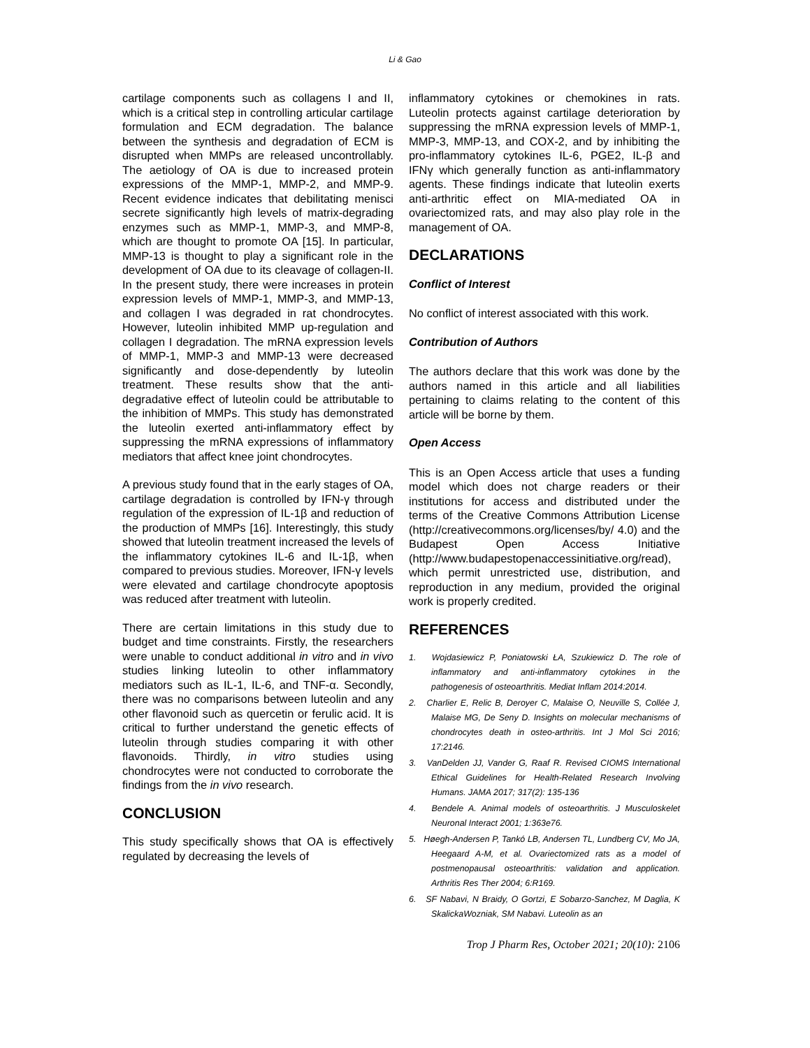Li & Gao
cartilage components such as collagens I and II, which is a critical step in controlling articular cartilage formulation and ECM degradation. The balance between the synthesis and degradation of ECM is disrupted when MMPs are released uncontrollably. The aetiology of OA is due to increased protein expressions of the MMP-1, MMP-2, and MMP-9. Recent evidence indicates that debilitating menisci secrete significantly high levels of matrix-degrading enzymes such as MMP-1, MMP-3, and MMP-8, which are thought to promote OA [15]. In particular, MMP-13 is thought to play a significant role in the development of OA due to its cleavage of collagen-II. In the present study, there were increases in protein expression levels of MMP-1, MMP-3, and MMP-13, and collagen I was degraded in rat chondrocytes. However, luteolin inhibited MMP up-regulation and collagen I degradation. The mRNA expression levels of MMP-1, MMP-3 and MMP-13 were decreased significantly and dose-dependently by luteolin treatment. These results show that the anti-degradative effect of luteolin could be attributable to the inhibition of MMPs. This study has demonstrated the luteolin exerted anti-inflammatory effect by suppressing the mRNA expressions of inflammatory mediators that affect knee joint chondrocytes.
A previous study found that in the early stages of OA, cartilage degradation is controlled by IFN-γ through regulation of the expression of IL-1β and reduction of the production of MMPs [16]. Interestingly, this study showed that luteolin treatment increased the levels of the inflammatory cytokines IL-6 and IL-1β, when compared to previous studies. Moreover, IFN-γ levels were elevated and cartilage chondrocyte apoptosis was reduced after treatment with luteolin.
There are certain limitations in this study due to budget and time constraints. Firstly, the researchers were unable to conduct additional in vitro and in vivo studies linking luteolin to other inflammatory mediators such as IL-1, IL-6, and TNF-α. Secondly, there was no comparisons between luteolin and any other flavonoid such as quercetin or ferulic acid. It is critical to further understand the genetic effects of luteolin through studies comparing it with other flavonoids. Thirdly, in vitro studies using chondrocytes were not conducted to corroborate the findings from the in vivo research.
CONCLUSION
This study specifically shows that OA is effectively regulated by decreasing the levels of
inflammatory cytokines or chemokines in rats. Luteolin protects against cartilage deterioration by suppressing the mRNA expression levels of MMP-1, MMP-3, MMP-13, and COX-2, and by inhibiting the pro-inflammatory cytokines IL-6, PGE2, IL-β and IFNγ which generally function as anti-inflammatory agents. These findings indicate that luteolin exerts anti-arthritic effect on MIA-mediated OA in ovariectomized rats, and may also play role in the management of OA.
DECLARATIONS
Conflict of Interest
No conflict of interest associated with this work.
Contribution of Authors
The authors declare that this work was done by the authors named in this article and all liabilities pertaining to claims relating to the content of this article will be borne by them.
Open Access
This is an Open Access article that uses a funding model which does not charge readers or their institutions for access and distributed under the terms of the Creative Commons Attribution License (http://creativecommons.org/licenses/by/ 4.0) and the Budapest Open Access Initiative (http://www.budapestopenaccessinitiative.org/read), which permit unrestricted use, distribution, and reproduction in any medium, provided the original work is properly credited.
REFERENCES
1. Wojdasiewicz P, Poniatowski ŁA, Szukiewicz D. The role of inflammatory and anti-inflammatory cytokines in the pathogenesis of osteoarthritis. Mediat Inflam 2014:2014.
2. Charlier E, Relic B, Deroyer C, Malaise O, Neuville S, Collée J, Malaise MG, De Seny D. Insights on molecular mechanisms of chondrocytes death in osteo-arthritis. Int J Mol Sci 2016; 17:2146.
3. VanDelden JJ, Vander G, Raaf R. Revised CIOMS International Ethical Guidelines for Health-Related Research Involving Humans. JAMA 2017; 317(2): 135-136
4. Bendele A. Animal models of osteoarthritis. J Musculoskelet Neuronal Interact 2001; 1:363e76.
5. Høegh-Andersen P, Tankó LB, Andersen TL, Lundberg CV, Mo JA, Heegaard A-M, et al. Ovariectomized rats as a model of postmenopausal osteoarthritis: validation and application. Arthritis Res Ther 2004; 6:R169.
6. SF Nabavi, N Braidy, O Gortzi, E Sobarzo-Sanchez, M Daglia, K SkalickaWozniak, SM Nabavi. Luteolin as an
Trop J Pharm Res, October 2021; 20(10): 2106